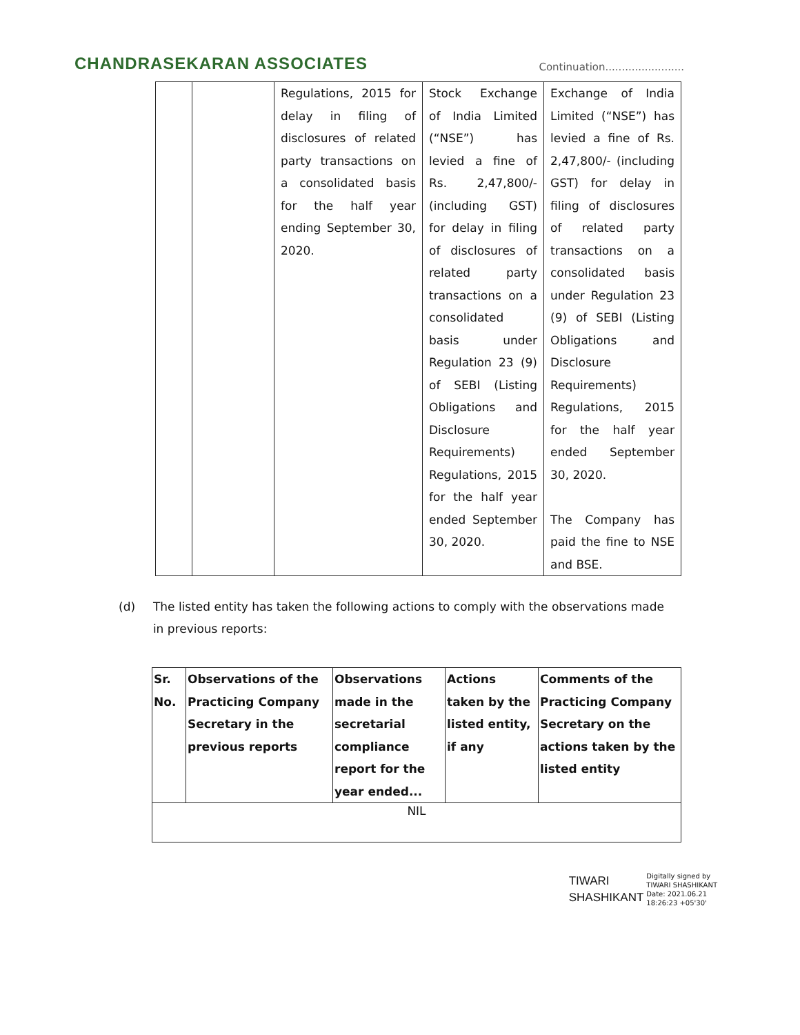CHANDRASEKARAN ASSOCIATES
Continuation........................
| | | Regulations, 2015 for delay in filing of disclosures of related party transactions on a consolidated basis for the half year ending September 30, 2020. | Stock Exchange of India Limited (“NSE”) has levied a fine of Rs. 2,47,800/- (including GST) for delay in filing of disclosures of related party transactions on a consolidated basis under Regulation 23 (9) of SEBI (Listing Obligations and Disclosure Requirements) Regulations, 2015 for the half year ended September 30, 2020. | Exchange of India Limited (“NSE”) has levied a fine of Rs. 2,47,800/- (including GST) for delay in filing of disclosures of related party transactions on a consolidated basis under Regulation 23 (9) of SEBI (Listing Obligations and Disclosure Requirements) Regulations, 2015 for the half year ended September 30, 2020. The Company has paid the fine to NSE and BSE. |
(d) The listed entity has taken the following actions to comply with the observations made in previous reports:
| Sr. No. | Observations of the Practicing Company Secretary in the previous reports | Observations made in the secretarial compliance report for the year ended... | Actions taken by the listed entity, if any | Comments of the Practicing Company Secretary on the actions taken by the listed entity |
| --- | --- | --- | --- | --- |
| NIL | | | | |
TIWARI
SHASHIKANT
Digitally signed by
TIWARI SHASHIKANT
Date: 2021.06.21
18:26:23 +05'30'